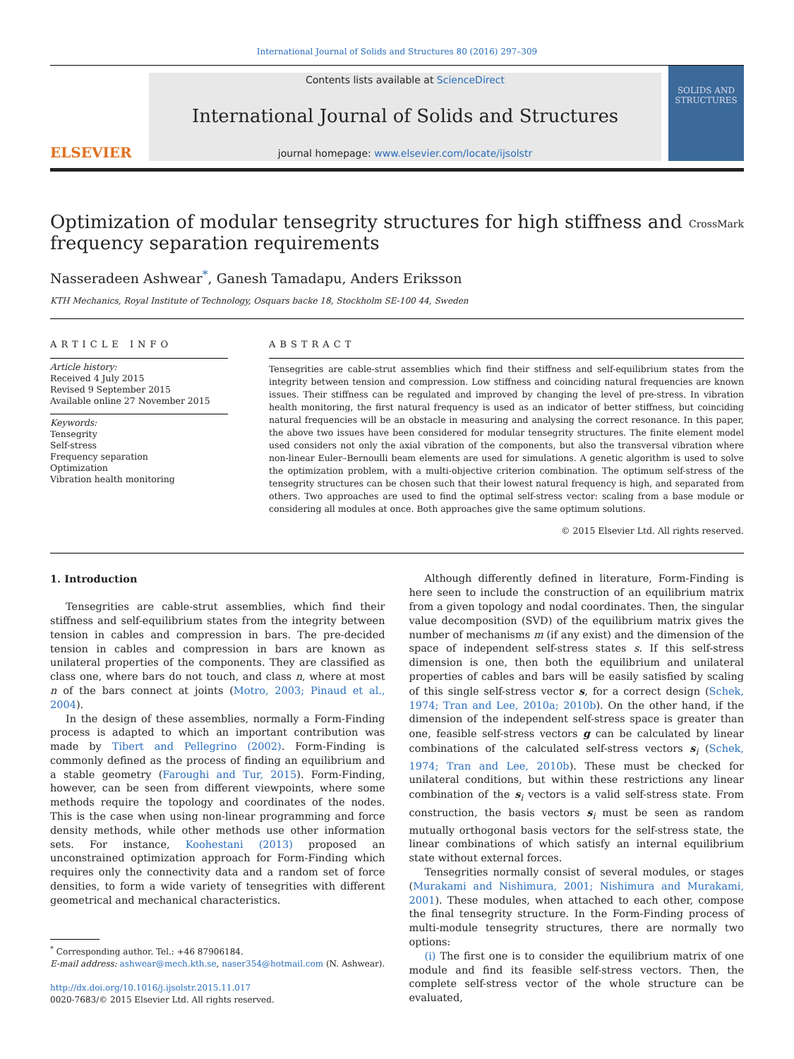International Journal of Solids and Structures 80 (2016) 297–309
ELSEVIER
Contents lists available at ScienceDirect
International Journal of Solids and Structures
journal homepage: www.elsevier.com/locate/ijsolstr
SOLIDS AND STRUCTURES
Optimization of modular tensegrity structures for high stiffness and
frequency separation requirements CrossMark
Nasseradeen Ashwear<sup>*</sup>, Ganesh Tamadapu, Anders Eriksson
KTH Mechanics, Royal Institute of Technology, Osquars backe 18, Stockholm SE-100 44, Sweden
ARTICLE INFO
Article history:
Received 4 July 2015
Revised 9 September 2015
Available online 27 November 2015
Keywords:
Tensegrity
Self-stress
Frequency separation
Optimization
Vibration health monitoring
ABSTRACT
Tensegrities are cable-strut assemblies which find their stiffness and self-equilibrium states from the integrity between tension and compression. Low stiffness and coinciding natural frequencies are known issues. Their stiffness can be regulated and improved by changing the level of pre-stress. In vibration health monitoring, the first natural frequency is used as an indicator of better stiffness, but coinciding natural frequencies will be an obstacle in measuring and analysing the correct resonance. In this paper, the above two issues have been considered for modular tensegrity structures. The finite element model used considers not only the axial vibration of the components, but also the transversal vibration where non-linear Euler–Bernoulli beam elements are used for simulations. A genetic algorithm is used to solve the optimization problem, with a multi-objective criterion combination. The optimum self-stress of the tensegrity structures can be chosen such that their lowest natural frequency is high, and separated from others. Two approaches are used to find the optimal self-stress vector: scaling from a base module or considering all modules at once. Both approaches give the same optimum solutions.
© 2015 Elsevier Ltd. All rights reserved.
1. Introduction
Tensegrities are cable-strut assemblies, which find their stiffness and self-equilibrium states from the integrity between tension in cables and compression in bars. The pre-decided tension in cables and compression in bars are known as unilateral properties of the components. They are classified as class one, where bars do not touch, and class n, where at most n of the bars connect at joints (Motro, 2003; Pinaud et al., 2004).
In the design of these assemblies, normally a Form-Finding process is adapted to which an important contribution was made by Tibert and Pellegrino (2002). Form-Finding is commonly defined as the process of finding an equilibrium and a stable geometry (Faroughi and Tur, 2015). Form-Finding, however, can be seen from different viewpoints, where some methods require the topology and coordinates of the nodes. This is the case when using non-linear programming and force density methods, while other methods use other information sets. For instance, Koohestani (2013) proposed an unconstrained optimization approach for Form-Finding which requires only the connectivity data and a random set of force densities, to form a wide variety of tensegrities with different geometrical and mechanical characteristics.
<sup>*</sup> Corresponding author. Tel.: +46 87906184.
E-mail address: ashwear@mech.kth.se, naser354@hotmail.com (N. Ashwear).
http://dx.doi.org/10.1016/j.ijsolstr.2015.11.017
0020-7683/© 2015 Elsevier Ltd. All rights reserved.
Although differently defined in literature, Form-Finding is here seen to include the construction of an equilibrium matrix from a given topology and nodal coordinates. Then, the singular value decomposition (SVD) of the equilibrium matrix gives the number of mechanisms m (if any exist) and the dimension of the space of independent self-stress states s. If this self-stress dimension is one, then both the equilibrium and unilateral properties of cables and bars will be easily satisfied by scaling of this single self-stress vector s, for a correct design (Schek, 1974; Tran and Lee, 2010a; 2010b). On the other hand, if the dimension of the independent self-stress space is greater than one, feasible self-stress vectors g can be calculated by linear combinations of the calculated self-stress vectors s<sub>i</sub> (Schek, 1974; Tran and Lee, 2010b). These must be checked for unilateral conditions, but within these restrictions any linear combination of the s<sub>i</sub> vectors is a valid self-stress state. From construction, the basis vectors s<sub>i</sub> must be seen as random mutually orthogonal basis vectors for the self-stress state, the linear combinations of which satisfy an internal equilibrium state without external forces.
Tensegrities normally consist of several modules, or stages (Murakami and Nishimura, 2001; Nishimura and Murakami, 2001). These modules, when attached to each other, compose the final tensegrity structure. In the Form-Finding process of multi-module tensegrity structures, there are normally two options:
(i) The first one is to consider the equilibrium matrix of one module and find its feasible self-stress vectors. Then, the complete self-stress vector of the whole structure can be evaluated,